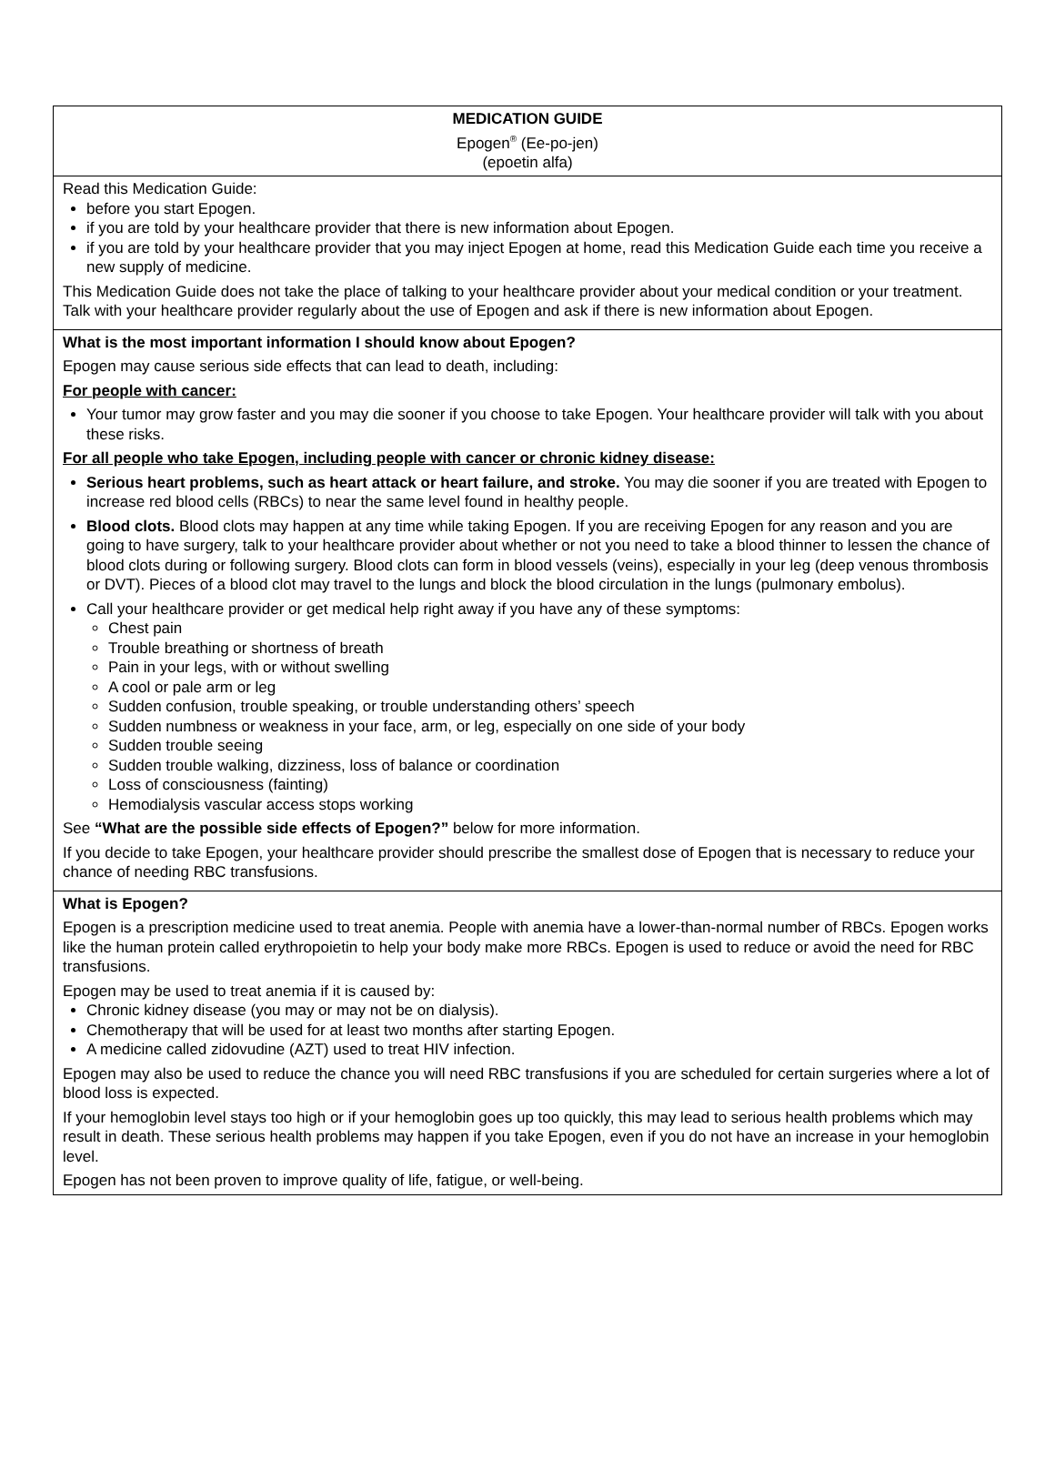MEDICATION GUIDE
Epogen<sup>®</sup> (Ee-po-jen)
(epoetin alfa)
Read this Medication Guide:
before you start Epogen.
if you are told by your healthcare provider that there is new information about Epogen.
if you are told by your healthcare provider that you may inject Epogen at home, read this Medication Guide each time you receive a new supply of medicine.
This Medication Guide does not take the place of talking to your healthcare provider about your medical condition or your treatment. Talk with your healthcare provider regularly about the use of Epogen and ask if there is new information about Epogen.
What is the most important information I should know about Epogen?
Epogen may cause serious side effects that can lead to death, including:
For people with cancer:
Your tumor may grow faster and you may die sooner if you choose to take Epogen. Your healthcare provider will talk with you about these risks.
For all people who take Epogen, including people with cancer or chronic kidney disease:
Serious heart problems, such as heart attack or heart failure, and stroke. You may die sooner if you are treated with Epogen to increase red blood cells (RBCs) to near the same level found in healthy people.
Blood clots. Blood clots may happen at any time while taking Epogen. If you are receiving Epogen for any reason and you are going to have surgery, talk to your healthcare provider about whether or not you need to take a blood thinner to lessen the chance of blood clots during or following surgery. Blood clots can form in blood vessels (veins), especially in your leg (deep venous thrombosis or DVT). Pieces of a blood clot may travel to the lungs and block the blood circulation in the lungs (pulmonary embolus).
Call your healthcare provider or get medical help right away if you have any of these symptoms:
Chest pain
Trouble breathing or shortness of breath
Pain in your legs, with or without swelling
A cool or pale arm or leg
Sudden confusion, trouble speaking, or trouble understanding others’ speech
Sudden numbness or weakness in your face, arm, or leg, especially on one side of your body
Sudden trouble seeing
Sudden trouble walking, dizziness, loss of balance or coordination
Loss of consciousness (fainting)
Hemodialysis vascular access stops working
See “What are the possible side effects of Epogen?” below for more information.
If you decide to take Epogen, your healthcare provider should prescribe the smallest dose of Epogen that is necessary to reduce your chance of needing RBC transfusions.
What is Epogen?
Epogen is a prescription medicine used to treat anemia. People with anemia have a lower-than-normal number of RBCs. Epogen works like the human protein called erythropoietin to help your body make more RBCs. Epogen is used to reduce or avoid the need for RBC transfusions.
Epogen may be used to treat anemia if it is caused by:
Chronic kidney disease (you may or may not be on dialysis).
Chemotherapy that will be used for at least two months after starting Epogen.
A medicine called zidovudine (AZT) used to treat HIV infection.
Epogen may also be used to reduce the chance you will need RBC transfusions if you are scheduled for certain surgeries where a lot of blood loss is expected.
If your hemoglobin level stays too high or if your hemoglobin goes up too quickly, this may lead to serious health problems which may result in death. These serious health problems may happen if you take Epogen, even if you do not have an increase in your hemoglobin level.
Epogen has not been proven to improve quality of life, fatigue, or well-being.